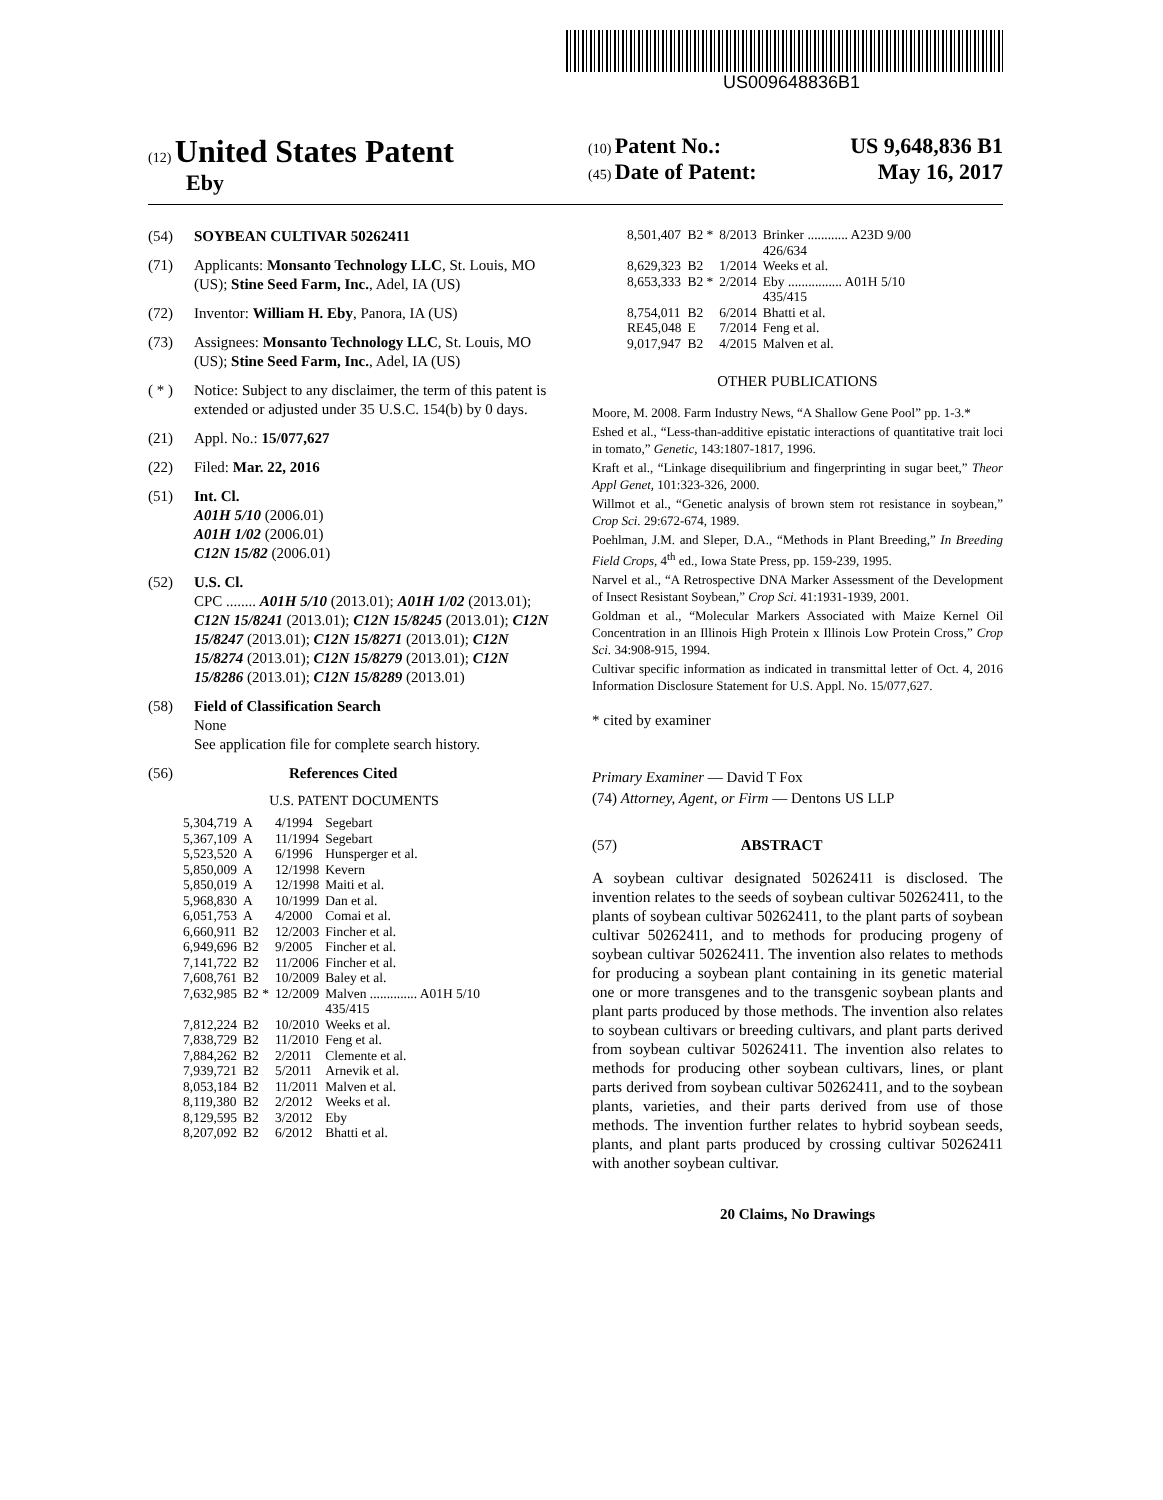US009648836B1
(12) United States Patent
Eby
(10) Patent No.: US 9,648,836 B1
(45) Date of Patent: May 16, 2017
(54) SOYBEAN CULTIVAR 50262411
(71) Applicants: Monsanto Technology LLC, St. Louis, MO (US); Stine Seed Farm, Inc., Adel, IA (US)
(72) Inventor: William H. Eby, Panora, IA (US)
(73) Assignees: Monsanto Technology LLC, St. Louis, MO (US); Stine Seed Farm, Inc., Adel, IA (US)
( * ) Notice: Subject to any disclaimer, the term of this patent is extended or adjusted under 35 U.S.C. 154(b) by 0 days.
(21) Appl. No.: 15/077,627
(22) Filed: Mar. 22, 2016
(51) Int. Cl.
A01H 5/10 (2006.01)
A01H 1/02 (2006.01)
C12N 15/82 (2006.01)
(52) U.S. Cl.
CPC ........ A01H 5/10 (2013.01); A01H 1/02 (2013.01); C12N 15/8241 (2013.01); C12N 15/8245 (2013.01); C12N 15/8247 (2013.01); C12N 15/8271 (2013.01); C12N 15/8274 (2013.01); C12N 15/8279 (2013.01); C12N 15/8286 (2013.01); C12N 15/8289 (2013.01)
(58) Field of Classification Search
None
See application file for complete search history.
(56) References Cited
U.S. PATENT DOCUMENTS
| 5,304,719 | A | 4/1994 | Segebart |
| 5,367,109 | A | 11/1994 | Segebart |
| 5,523,520 | A | 6/1996 | Hunsperger et al. |
| 5,850,009 | A | 12/1998 | Kevern |
| 5,850,019 | A | 12/1998 | Maiti et al. |
| 5,968,830 | A | 10/1999 | Dan et al. |
| 6,051,753 | A | 4/2000 | Comai et al. |
| 6,660,911 | B2 | 12/2003 | Fincher et al. |
| 6,949,696 | B2 | 9/2005 | Fincher et al. |
| 7,141,722 | B2 | 11/2006 | Fincher et al. |
| 7,608,761 | B2 | 10/2009 | Baley et al. |
| 7,632,985 | B2 * | 12/2009 | Malven .............. A01H 5/10 435/415 |
| 7,812,224 | B2 | 10/2010 | Weeks et al. |
| 7,838,729 | B2 | 11/2010 | Feng et al. |
| 7,884,262 | B2 | 2/2011 | Clemente et al. |
| 7,939,721 | B2 | 5/2011 | Arnevik et al. |
| 8,053,184 | B2 | 11/2011 | Malven et al. |
| 8,119,380 | B2 | 2/2012 | Weeks et al. |
| 8,129,595 | B2 | 3/2012 | Eby |
| 8,207,092 | B2 | 6/2012 | Bhatti et al. |
| 8,501,407 | B2 * | 8/2013 | Brinker ............ A23D 9/00 426/634 |
| 8,629,323 | B2 | 1/2014 | Weeks et al. |
| 8,653,333 | B2 * | 2/2014 | Eby ................ A01H 5/10 435/415 |
| 8,754,011 | B2 | 6/2014 | Bhatti et al. |
| RE45,048 | E | 7/2014 | Feng et al. |
| 9,017,947 | B2 | 4/2015 | Malven et al. |
OTHER PUBLICATIONS
Moore, M. 2008. Farm Industry News, “A Shallow Gene Pool” pp. 1-3.*
Eshed et al., “Less-than-additive epistatic interactions of quantitative trait loci in tomato,” Genetic, 143:1807-1817, 1996.
Kraft et al., “Linkage disequilibrium and fingerprinting in sugar beet,” Theor Appl Genet, 101:323-326, 2000.
Willmot et al., “Genetic analysis of brown stem rot resistance in soybean,” Crop Sci. 29:672-674, 1989.
Poehlman, J.M. and Sleper, D.A., “Methods in Plant Breeding,” In Breeding Field Crops, 4<sup>th</sup> ed., Iowa State Press, pp. 159-239, 1995.
Narvel et al., “A Retrospective DNA Marker Assessment of the Development of Insect Resistant Soybean,” Crop Sci. 41:1931-1939, 2001.
Goldman et al., “Molecular Markers Associated with Maize Kernel Oil Concentration in an Illinois High Protein x Illinois Low Protein Cross,” Crop Sci. 34:908-915, 1994.
Cultivar specific information as indicated in transmittal letter of Oct. 4, 2016 Information Disclosure Statement for U.S. Appl. No. 15/077,627.
* cited by examiner
Primary Examiner — David T Fox
(74) Attorney, Agent, or Firm — Dentons US LLP
(57) ABSTRACT
A soybean cultivar designated 50262411 is disclosed. The invention relates to the seeds of soybean cultivar 50262411, to the plants of soybean cultivar 50262411, to the plant parts of soybean cultivar 50262411, and to methods for producing progeny of soybean cultivar 50262411. The invention also relates to methods for producing a soybean plant containing in its genetic material one or more transgenes and to the transgenic soybean plants and plant parts produced by those methods. The invention also relates to soybean cultivars or breeding cultivars, and plant parts derived from soybean cultivar 50262411. The invention also relates to methods for producing other soybean cultivars, lines, or plant parts derived from soybean cultivar 50262411, and to the soybean plants, varieties, and their parts derived from use of those methods. The invention further relates to hybrid soybean seeds, plants, and plant parts produced by crossing cultivar 50262411 with another soybean cultivar.
20 Claims, No Drawings